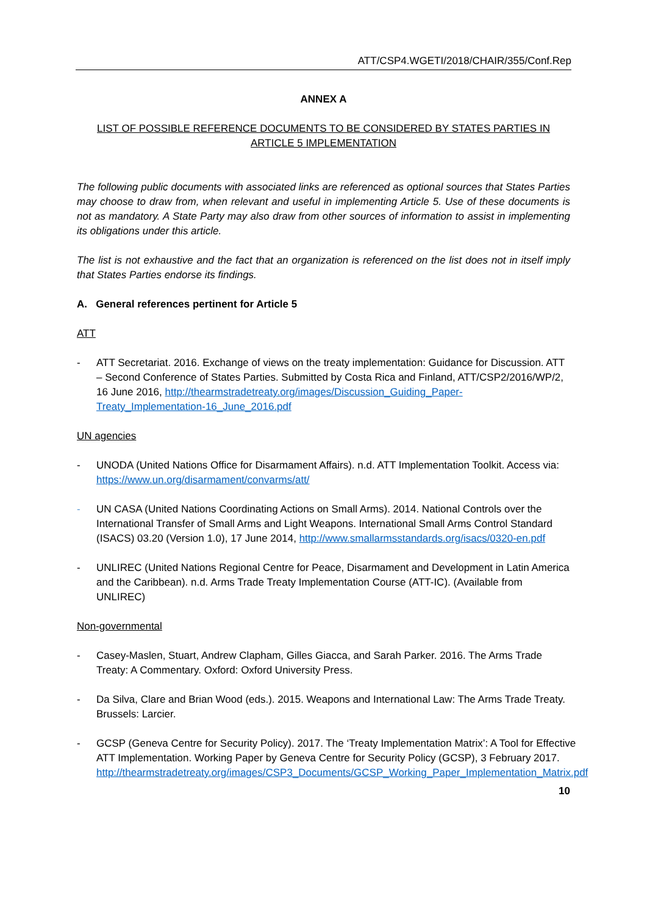ATT/CSP4.WGETI/2018/CHAIR/355/Conf.Rep
ANNEX A
LIST OF POSSIBLE REFERENCE DOCUMENTS TO BE CONSIDERED BY STATES PARTIES IN ARTICLE 5 IMPLEMENTATION
The following public documents with associated links are referenced as optional sources that States Parties may choose to draw from, when relevant and useful in implementing Article 5. Use of these documents is not as mandatory. A State Party may also draw from other sources of information to assist in implementing its obligations under this article.
The list is not exhaustive and the fact that an organization is referenced on the list does not in itself imply that States Parties endorse its findings.
A. General references pertinent for Article 5
ATT
- ATT Secretariat. 2016. Exchange of views on the treaty implementation: Guidance for Discussion. ATT – Second Conference of States Parties. Submitted by Costa Rica and Finland, ATT/CSP2/2016/WP/2, 16 June 2016, http://thearmstradetreaty.org/images/Discussion_Guiding_Paper-Treaty_Implementation-16_June_2016.pdf
UN agencies
- UNODA (United Nations Office for Disarmament Affairs). n.d. ATT Implementation Toolkit. Access via: https://www.un.org/disarmament/convarms/att/
- UN CASA (United Nations Coordinating Actions on Small Arms). 2014. National Controls over the International Transfer of Small Arms and Light Weapons. International Small Arms Control Standard (ISACS) 03.20 (Version 1.0), 17 June 2014, http://www.smallarmsstandards.org/isacs/0320-en.pdf
- UNLIREC (United Nations Regional Centre for Peace, Disarmament and Development in Latin America and the Caribbean). n.d. Arms Trade Treaty Implementation Course (ATT-IC). (Available from UNLIREC)
Non-governmental
- Casey-Maslen, Stuart, Andrew Clapham, Gilles Giacca, and Sarah Parker. 2016. The Arms Trade Treaty: A Commentary. Oxford: Oxford University Press.
- Da Silva, Clare and Brian Wood (eds.). 2015. Weapons and International Law: The Arms Trade Treaty. Brussels: Larcier.
- GCSP (Geneva Centre for Security Policy). 2017. The ‘Treaty Implementation Matrix’: A Tool for Effective ATT Implementation. Working Paper by Geneva Centre for Security Policy (GCSP), 3 February 2017. http://thearmstradetreaty.org/images/CSP3_Documents/GCSP_Working_Paper_Implementation_Matrix.pdf
10